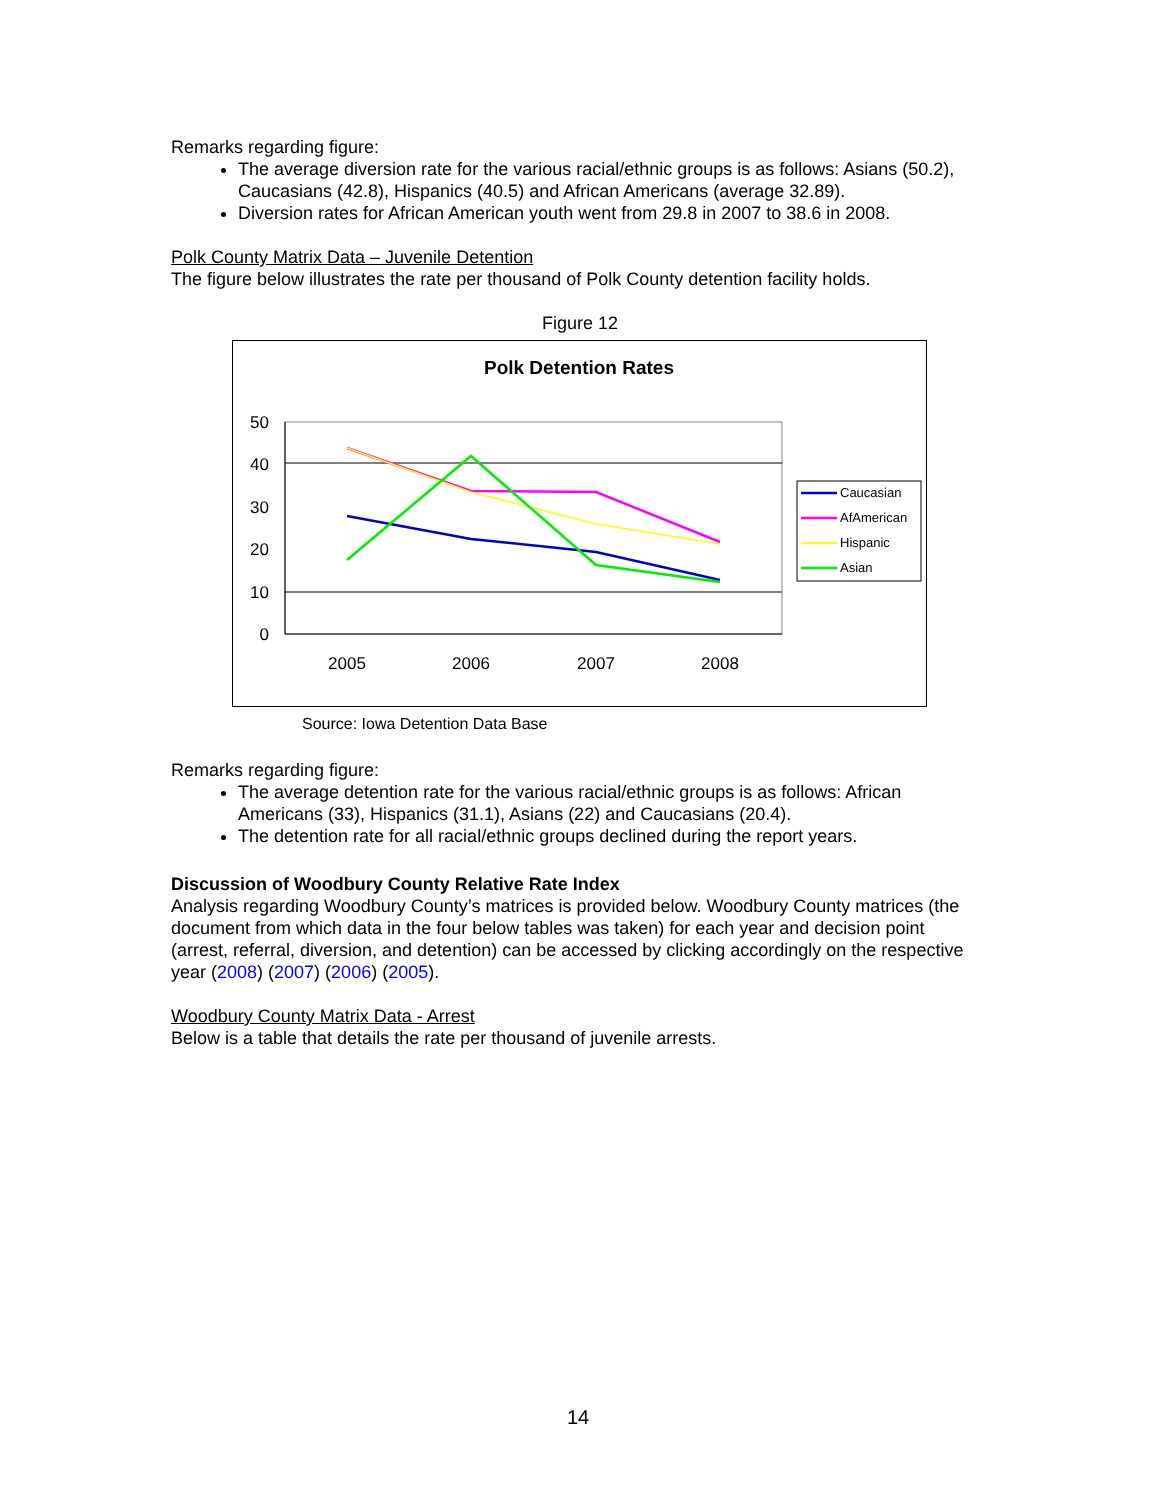Remarks regarding figure:
The average diversion rate for the various racial/ethnic groups is as follows: Asians (50.2), Caucasians (42.8), Hispanics (40.5) and African Americans (average 32.89).
Diversion rates for African American youth went from 29.8 in 2007 to 38.6 in 2008.
Polk County Matrix Data – Juvenile Detention
The figure below illustrates the rate per thousand of Polk County detention facility holds.
Figure 12
Polk Detention Rates
50
40
30
20
10
0
2005
2006
2007
2008
Caucasian
AfAmerican
Hispanic
Asian
Source: Iowa Detention Data Base
Remarks regarding figure:
The average detention rate for the various racial/ethnic groups is as follows: African Americans (33), Hispanics (31.1), Asians (22) and Caucasians (20.4).
The detention rate for all racial/ethnic groups declined during the report years.
Discussion of Woodbury County Relative Rate Index
Analysis regarding Woodbury County’s matrices is provided below. Woodbury County matrices (the document from which data in the four below tables was taken) for each year and decision point (arrest, referral, diversion, and detention) can be accessed by clicking accordingly on the respective year (2008) (2007) (2006) (2005).
Woodbury County Matrix Data - Arrest
Below is a table that details the rate per thousand of juvenile arrests.
14